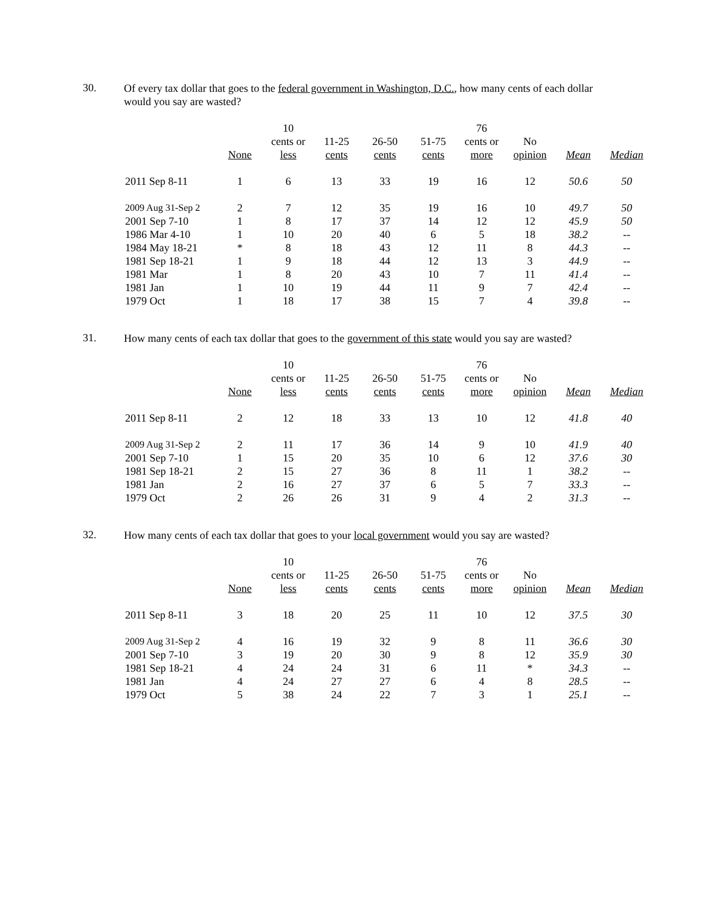30.
Of every tax dollar that goes to the federal government in Washington, D.C., how many cents of each dollar would you say are wasted?
| | | 10 | | | | 76 | | | |
| --- | --- | --- | --- | --- | --- | --- | --- | --- | --- |
| | | cents or | 11-25 | 26-50 | 51-75 | cents or | No | | |
| | None | less | cents | cents | cents | more | opinion | Mean | Median |
| 2011 Sep 8-11 | 1 | 6 | 13 | 33 | 19 | 16 | 12 | 50.6 | 50 |
| 2009 Aug 31-Sep 2 | 2 | 7 | 12 | 35 | 19 | 16 | 10 | 49.7 | 50 |
| 2001 Sep 7-10 | 1 | 8 | 17 | 37 | 14 | 12 | 12 | 45.9 | 50 |
| 1986 Mar 4-10 | 1 | 10 | 20 | 40 | 6 | 5 | 18 | 38.2 | -- |
| 1984 May 18-21 | * | 8 | 18 | 43 | 12 | 11 | 8 | 44.3 | -- |
| 1981 Sep 18-21 | 1 | 9 | 18 | 44 | 12 | 13 | 3 | 44.9 | -- |
| 1981 Mar | 1 | 8 | 20 | 43 | 10 | 7 | 11 | 41.4 | -- |
| 1981 Jan | 1 | 10 | 19 | 44 | 11 | 9 | 7 | 42.4 | -- |
| 1979 Oct | 1 | 18 | 17 | 38 | 15 | 7 | 4 | 39.8 | -- |
31.
How many cents of each tax dollar that goes to the government of this state would you say are wasted?
| | | 10 | | | | 76 | | | |
| --- | --- | --- | --- | --- | --- | --- | --- | --- | --- |
| | | cents or | 11-25 | 26-50 | 51-75 | cents or | No | | |
| | None | less | cents | cents | cents | more | opinion | Mean | Median |
| 2011 Sep 8-11 | 2 | 12 | 18 | 33 | 13 | 10 | 12 | 41.8 | 40 |
| 2009 Aug 31-Sep 2 | 2 | 11 | 17 | 36 | 14 | 9 | 10 | 41.9 | 40 |
| 2001 Sep 7-10 | 1 | 15 | 20 | 35 | 10 | 6 | 12 | 37.6 | 30 |
| 1981 Sep 18-21 | 2 | 15 | 27 | 36 | 8 | 11 | 1 | 38.2 | -- |
| 1981 Jan | 2 | 16 | 27 | 37 | 6 | 5 | 7 | 33.3 | -- |
| 1979 Oct | 2 | 26 | 26 | 31 | 9 | 4 | 2 | 31.3 | -- |
32.
How many cents of each tax dollar that goes to your local government would you say are wasted?
| | | 10 | | | | 76 | | | |
| --- | --- | --- | --- | --- | --- | --- | --- | --- | --- |
| | | cents or | 11-25 | 26-50 | 51-75 | cents or | No | | |
| | None | less | cents | cents | cents | more | opinion | Mean | Median |
| 2011 Sep 8-11 | 3 | 18 | 20 | 25 | 11 | 10 | 12 | 37.5 | 30 |
| 2009 Aug 31-Sep 2 | 4 | 16 | 19 | 32 | 9 | 8 | 11 | 36.6 | 30 |
| 2001 Sep 7-10 | 3 | 19 | 20 | 30 | 9 | 8 | 12 | 35.9 | 30 |
| 1981 Sep 18-21 | 4 | 24 | 24 | 31 | 6 | 11 | * | 34.3 | -- |
| 1981 Jan | 4 | 24 | 27 | 27 | 6 | 4 | 8 | 28.5 | -- |
| 1979 Oct | 5 | 38 | 24 | 22 | 7 | 3 | 1 | 25.1 | -- |